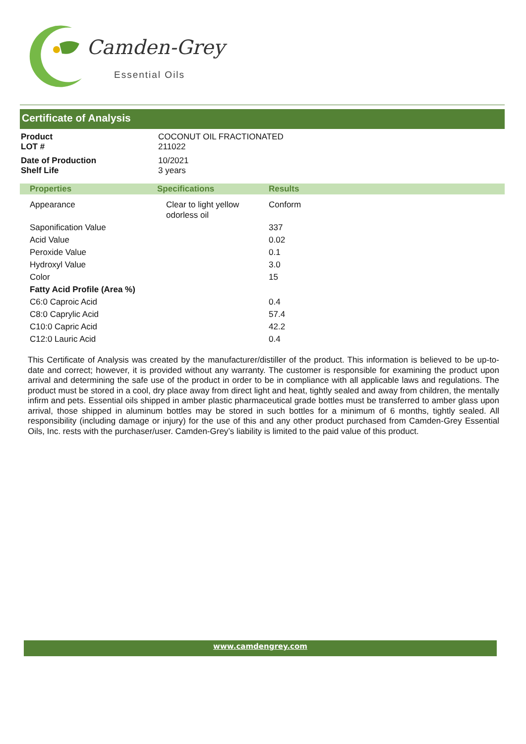Camden-Grey
Essential Oils
Certificate of Analysis
| Product | COCONUT OIL FRACTIONATED |
| LOT # | 211022 |
| Date of Production | 10/2021 |
| Shelf Life | 3 years |
| Properties | Specifications | Results |
| --- | --- | --- |
| Appearance | Clear to light yellow odorless oil | Conform |
| Saponification Value | | 337 |
| Acid Value | | 0.02 |
| Peroxide Value | | 0.1 |
| Hydroxyl Value | | 3.0 |
| Color | | 15 |
| Fatty Acid Profile (Area %) | | |
| C6:0 Caproic Acid | | 0.4 |
| C8:0 Caprylic Acid | | 57.4 |
| C10:0 Capric Acid | | 42.2 |
| C12:0 Lauric Acid | | 0.4 |
This Certificate of Analysis was created by the manufacturer/distiller of the product. This information is believed to be up-to-date and correct; however, it is provided without any warranty. The customer is responsible for examining the product upon arrival and determining the safe use of the product in order to be in compliance with all applicable laws and regulations. The product must be stored in a cool, dry place away from direct light and heat, tightly sealed and away from children, the mentally infirm and pets. Essential oils shipped in amber plastic pharmaceutical grade bottles must be transferred to amber glass upon arrival, those shipped in aluminum bottles may be stored in such bottles for a minimum of 6 months, tightly sealed. All responsibility (including damage or injury) for the use of this and any other product purchased from Camden-Grey Essential Oils, Inc. rests with the purchaser/user. Camden-Grey’s liability is limited to the paid value of this product.
www.camdengrey.com